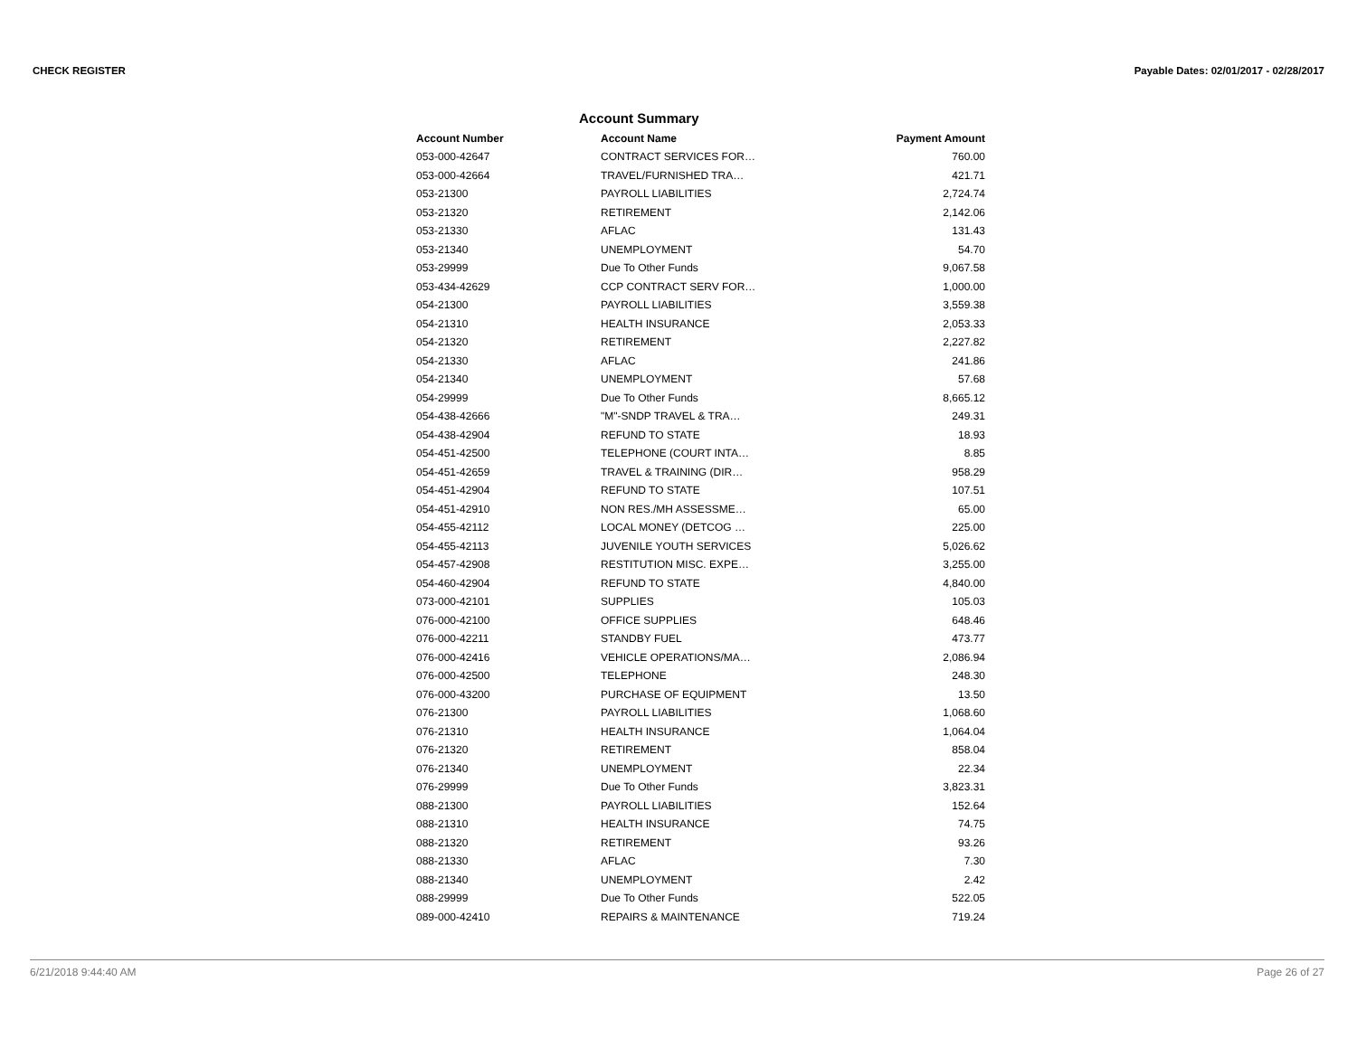CHECK REGISTER Payable Dates: 02/01/2017 - 02/28/2017
Account Summary
| Account Number | Account Name | Payment Amount |
| --- | --- | --- |
| 053-000-42647 | CONTRACT SERVICES FOR… | 760.00 |
| 053-000-42664 | TRAVEL/FURNISHED TRA… | 421.71 |
| 053-21300 | PAYROLL LIABILITIES | 2,724.74 |
| 053-21320 | RETIREMENT | 2,142.06 |
| 053-21330 | AFLAC | 131.43 |
| 053-21340 | UNEMPLOYMENT | 54.70 |
| 053-29999 | Due To Other Funds | 9,067.58 |
| 053-434-42629 | CCP CONTRACT SERV FOR… | 1,000.00 |
| 054-21300 | PAYROLL LIABILITIES | 3,559.38 |
| 054-21310 | HEALTH INSURANCE | 2,053.33 |
| 054-21320 | RETIREMENT | 2,227.82 |
| 054-21330 | AFLAC | 241.86 |
| 054-21340 | UNEMPLOYMENT | 57.68 |
| 054-29999 | Due To Other Funds | 8,665.12 |
| 054-438-42666 | "M"-SNDP TRAVEL & TRA… | 249.31 |
| 054-438-42904 | REFUND TO STATE | 18.93 |
| 054-451-42500 | TELEPHONE (COURT INTA… | 8.85 |
| 054-451-42659 | TRAVEL & TRAINING (DIR… | 958.29 |
| 054-451-42904 | REFUND TO STATE | 107.51 |
| 054-451-42910 | NON RES./MH ASSESSME… | 65.00 |
| 054-455-42112 | LOCAL MONEY (DETCOG … | 225.00 |
| 054-455-42113 | JUVENILE YOUTH SERVICES | 5,026.62 |
| 054-457-42908 | RESTITUTION MISC. EXPE… | 3,255.00 |
| 054-460-42904 | REFUND TO STATE | 4,840.00 |
| 073-000-42101 | SUPPLIES | 105.03 |
| 076-000-42100 | OFFICE SUPPLIES | 648.46 |
| 076-000-42211 | STANDBY FUEL | 473.77 |
| 076-000-42416 | VEHICLE OPERATIONS/MA… | 2,086.94 |
| 076-000-42500 | TELEPHONE | 248.30 |
| 076-000-43200 | PURCHASE OF EQUIPMENT | 13.50 |
| 076-21300 | PAYROLL LIABILITIES | 1,068.60 |
| 076-21310 | HEALTH INSURANCE | 1,064.04 |
| 076-21320 | RETIREMENT | 858.04 |
| 076-21340 | UNEMPLOYMENT | 22.34 |
| 076-29999 | Due To Other Funds | 3,823.31 |
| 088-21300 | PAYROLL LIABILITIES | 152.64 |
| 088-21310 | HEALTH INSURANCE | 74.75 |
| 088-21320 | RETIREMENT | 93.26 |
| 088-21330 | AFLAC | 7.30 |
| 088-21340 | UNEMPLOYMENT | 2.42 |
| 088-29999 | Due To Other Funds | 522.05 |
| 089-000-42410 | REPAIRS & MAINTENANCE | 719.24 |
6/21/2018 9:44:40 AM Page 26 of 27